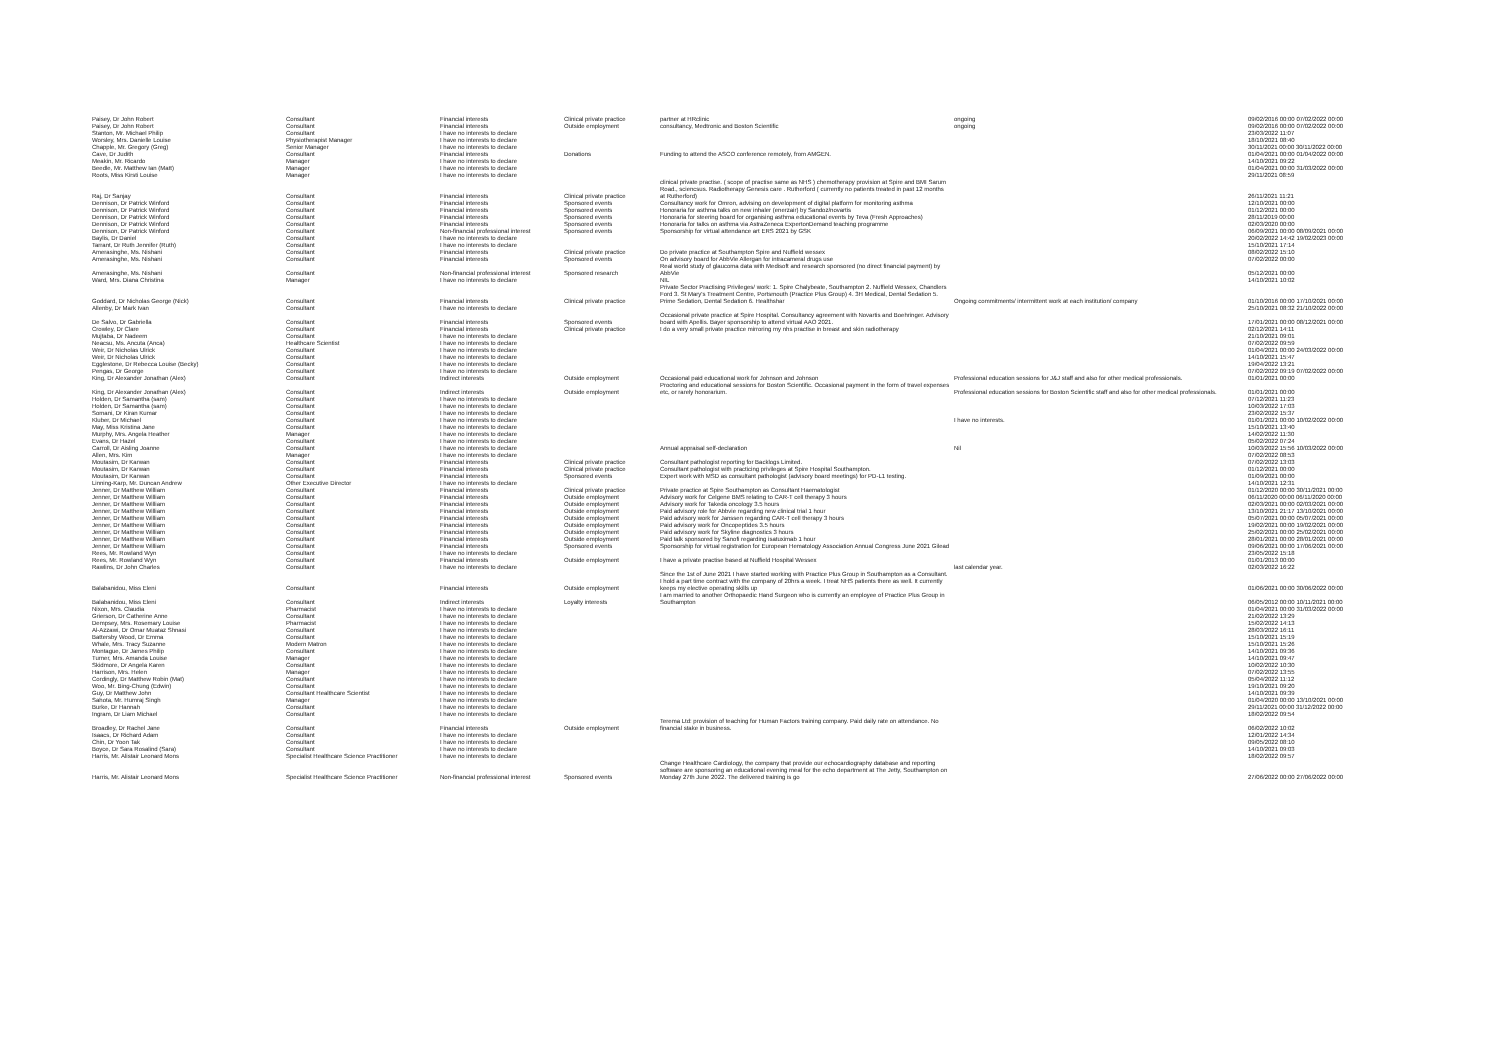| Paisey, Dr John Robert | Consultant | Financial interests | Clinical private practice | partner at HRclinic | ongoing | 09/02/2016 00:00 07/02/2022 00:00 |
| Paisey, Dr John Robert | Consultant | Financial interests | Outside employment | consultancy, Medtronic and Boston Scientific | ongoing | 09/02/2016 00:00 07/02/2022 00:00 |
| Stanton, Mr. Michael Philip | Consultant | I have no interests to declare | | | | 23/03/2022 11:07 |
| Worsley, Mrs. Danielle Louise | Physiotherapist Manager | I have no interests to declare | | | | 18/10/2021 08:40 |
| Chapple, Mr. Gregory (Greg) | Senior Manager | I have no interests to declare | | | | 30/11/2021 00:00 30/11/2022 00:00 |
| Cave, Dr Judith | Consultant | Financial interests | Donations | Funding to attend the ASCO conference remotely, from AMGEN. | | 01/04/2021 00:00 01/04/2022 00:00 |
| Meakin, Mr. Ricardo | Manager | I have no interests to declare | | | | 14/10/2021 09:22 |
| Beedle, Mr. Matthew Ian (Matt) | Manager | I have no interests to declare | | | | 01/04/2021 00:00 31/03/2022 00:00 |
| Roots, Miss Kirsti Louise | Manager | I have no interests to declare | | | | 29/11/2021 08:59 |
| Raj, Dr Sanjay | Consultant | Financial interests | Clinical private practice | clinical private practise. ( scope of practise same as NHS ) chemotherapy provision at Spire and BMI Sarum Road., sciencsus. Radiotherapy Genesis care . Rutherford ( currently no patients treated in past 12 months at Rutherford) | | 26/11/2021 11:21 |
| Dennison, Dr Patrick Winford | Consultant | Financial interests | Sponsored events | Consultancy work for Omron, advising on development of digital platform for monitoring asthma | | 12/10/2021 00:00 |
| Dennison, Dr Patrick Winford | Consultant | Financial interests | Sponsored events | Honoraria for asthma talks on new inhaler (enerzair) by Sandoz/novartis | | 01/12/2021 00:00 |
| Dennison, Dr Patrick Winford | Consultant | Financial interests | Sponsored events | Honoraria for steering board for organising asthma educational events by Teva (Fresh Approaches) | | 28/11/2019 00:00 |
| Dennison, Dr Patrick Winford | Consultant | Financial interests | Sponsored events | Honoraria for talks on asthma via AstraZeneca ExpertonDemand teaching programme | | 02/03/2020 00:00 |
| Dennison, Dr Patrick Winford | Consultant | Non-financial professional interest | Sponsored events | Sponsorship for virtual attendance art ERS 2021 by GSK | | 06/09/2021 00:00 08/09/2021 00:00 |
| Baylis, Dr Daniel | Consultant | I have no interests to declare | | | | 20/02/2022 14:42 19/02/2023 00:00 |
| Tarrant, Dr Ruth Jennifer (Ruth) | Consultant | I have no interests to declare | | | | 15/10/2021 17:14 |
| Amerasinghe, Ms. Nishani | Consultant | Financial interests | Clinical private practice | Do private practice at Southampton Spire and Nuffield wessex | | 08/02/2022 15:10 |
| Amerasinghe, Ms. Nishani | Consultant | Financial interests | Sponsored events | On advisory board for AbbVie Allergan for intracameral drugs use | | 07/02/2022 00:00 |
| Amerasinghe, Ms. Nishani | Consultant | Non-financial professional interest | Sponsored research | Real world study of glaucoma data with Medisoft and research sponsored (no direct financial payment) by AbbVie | | 05/12/2021 00:00 |
| Ward, Mrs. Diana Christina | Manager | I have no interests to declare | | NIL | | 14/10/2021 10:02 |
| Goddard, Dr Nicholas George (Nick) | Consultant | Financial interests | Clinical private practice | Private Sector Practising Privileges/ work: 1. Spire Chalybeate, Southampton 2. Nuffield Wessex, Chandlers Ford 3. St Mary's Treatment Centre, Portsmouth (Practice Plus Group) 4. 3H Medical, Dental Sedation 5. Prime Sedation, Dental Sedation 6. Healthshar | Ongoing commitments/ intermittent work at each institution/ company | 01/10/2016 00:00 17/10/2021 00:00 |
| Allenby, Dr Mark Ivan | Consultant | I have no interests to declare | | | | 25/10/2021 08:32 21/10/2022 00:00 |
| De Salvo, Dr Gabriella | Consultant | Financial interests | Sponsored events | Occasional private practice at Spire Hospital. Consultancy agreement with Novartis and Boehringer. Advisory board with Apellis. Bayer sponsorship to attend virtual AAO 2021. | | 17/01/2021 00:00 08/12/2021 00:00 |
| Crowley, Dr Clare | Consultant | Financial interests | Clinical private practice | I do a very small private practice mirroring my nhs practise in breast and skin radiotherapy | | 02/12/2021 14:11 |
| Mujtaba, Dr Nadeem | Consultant | I have no interests to declare | | | | 21/10/2021 09:01 |
| Neacsu, Ms. Ancuta (Anca) | Healthcare Scientist | I have no interests to declare | | | | 07/02/2022 09:59 |
| Weir, Dr Nicholas Ulrick | Consultant | I have no interests to declare | | | | 01/04/2021 00:00 24/03/2022 00:00 |
| Weir, Dr Nicholas Ulrick | Consultant | I have no interests to declare | | | | 14/10/2021 15:47 |
| Egglestone, Dr Rebecca Louise (Becky) | Consultant | I have no interests to declare | | | | 19/04/2022 13:21 |
| Pengas, Dr George | Consultant | I have no interests to declare | | | | 07/02/2022 09:19 07/02/2022 00:00 |
| King, Dr Alexander Jonathan (Alex) | Consultant | Indirect interests | Outside employment | Occasional paid educational work for Johnson and Johnson | Professional education sessions for J&J staff and also for other medical professionals. | 01/01/2021 00:00 |
| King, Dr Alexander Jonathan (Alex) | Consultant | Indirect interests | Outside employment | Proctoring and educational sessions for Boston Scientific. Occasional payment in the form of travel expenses etc, or rarely honorarium. | Professional education sessions for Boston Scientific staff and also for other medical professionals. | 01/01/2021 00:00 |
| Holden, Dr Samantha (sam) | Consultant | I have no interests to declare | | | | 07/12/2021 11:23 |
| Holden, Dr Samantha (sam) | Consultant | I have no interests to declare | | | | 10/03/2022 17:03 |
| Somani, Dr Kiran Kumar | Consultant | I have no interests to declare | | | | 23/02/2022 15:37 |
| Kluber, Dr Michael | Consultant | I have no interests to declare | | | I have no interests. | 01/01/2021 00:00 10/02/2022 00:00 |
| May, Miss Kristina Jane | Consultant | I have no interests to declare | | | | 15/10/2021 13:40 |
| Murphy, Mrs. Angela Heather | Manager | I have no interests to declare | | | | 14/02/2022 11:30 |
| Evans, Dr Hazel | Consultant | I have no interests to declare | | | | 05/02/2022 07:24 |
| Carroll, Dr Aisling Joanne | Consultant | I have no interests to declare | | Annual appraisal self-declaration | Nil | 10/03/2022 15:56 10/03/2022 00:00 |
| Allen, Mrs. Kim | Manager | I have no interests to declare | | | | 07/02/2022 08:53 |
| Moutasim, Dr Karwan | Consultant | Financial interests | Clinical private practice | Consultant pathologist reporting for Backlogs Limited. | | 07/02/2022 13:03 |
| Moutasim, Dr Karwan | Consultant | Financial interests | Clinical private practice | Consultant pathologist with practicing privileges at Spire Hospital Southampton. | | 01/12/2021 00:00 |
| Moutasim, Dr Karwan | Consultant | Financial interests | Sponsored events | Expert work with MSD as consultant pathologist (advisory board meetings) for PD-L1 testing. | | 01/09/2021 00:00 |
| Linning-Karp, Mr. Duncan Andrew | Other Executive Director | I have no interests to declare | | | | 14/10/2021 12:31 |
| Jenner, Dr Matthew William | Consultant | Financial interests | Clinical private practice | Private practice at Spire Southampton as Consultant Haematologist | | 01/12/2020 00:00 30/11/2021 00:00 |
| Jenner, Dr Matthew William | Consultant | Financial interests | Outside employment | Advisory work for Celgene BMS relating to CAR-T cell therapy 3 hours | | 06/11/2020 00:00 06/11/2020 00:00 |
| Jenner, Dr Matthew William | Consultant | Financial interests | Outside employment | Advisory work for Takeda oncology 3.5 hours | | 02/03/2021 00:00 02/03/2021 00:00 |
| Jenner, Dr Matthew William | Consultant | Financial interests | Outside employment | Paid advisory role for Abbvie regarding new clinical trial 1 hour | | 13/10/2021 21:17 13/10/2021 00:00 |
| Jenner, Dr Matthew William | Consultant | Financial interests | Outside employment | Paid advisory work for Janssen regarding CAR-T cell therapy 3 hours | | 05/07/2021 00:00 05/07/2021 00:00 |
| Jenner, Dr Matthew William | Consultant | Financial interests | Outside employment | Paid advisory work for Oncopeptides 3.5 hours | | 19/02/2021 00:00 19/02/2021 00:00 |
| Jenner, Dr Matthew William | Consultant | Financial interests | Outside employment | Paid advisory work for Skyline diagnostics 3 hours | | 25/02/2021 00:00 25/02/2021 00:00 |
| Jenner, Dr Matthew William | Consultant | Financial interests | Outside employment | Paid talk sponsored by Sanofi regarding isatuximab 1 hour | | 28/01/2021 00:00 28/01/2021 00:00 |
| Jenner, Dr Matthew William | Consultant | Financial interests | Sponsored events | Sponsorship for virtual registration for European Hematology Association Annual Congress June 2021 Gilead | | 09/06/2021 00:00 17/06/2021 00:00 |
| Rees, Mr. Rowland Wyn | Consultant | I have no interests to declare | | | | 23/05/2022 15:18 |
| Rees, Mr. Rowland Wyn | Consultant | Financial interests | Outside employment | I have a private practise based at Nuffield Hospital Wessex | | 01/01/2013 00:00 |
| Rawlins, Dr John Charles | Consultant | I have no interests to declare | | | last calendar year. | 02/03/2022 16:22 |
| Balabanidou, Miss Eleni | Consultant | Financial interests | Outside employment | Since the 1st of June 2021 I have started working with Practice Plus Group in Southampton as a Consultant. I hold a part time contract with the company of 20hrs a week. I treat NHS patients there as well. It currently keeps my elective operating skills up | | 01/06/2021 00:00 30/06/2022 00:00 |
| Balabanidou, Miss Eleni | Consultant | Indirect interests | Loyalty interests | I am married to another Orthopaedic Hand Surgeon who is currently an employee of Practice Plus Group in Southampton | | 06/05/2012 00:00 10/11/2021 00:00 |
| Nixon, Mrs. Claudia | Pharmacist | I have no interests to declare | | | | 01/04/2021 00:00 31/03/2022 00:00 |
| Grierson, Dr Catherine Anne | Consultant | I have no interests to declare | | | | 21/02/2022 13:29 |
| Dempsey, Mrs. Rosemary Louise | Pharmacist | I have no interests to declare | | | | 15/02/2022 14:13 |
| Al-Azzawi, Dr Omar Muataz Shnasi | Consultant | I have no interests to declare | | | | 28/03/2022 16:11 |
| Battersby Wood, Dr Emma | Consultant | I have no interests to declare | | | | 15/10/2021 15:19 |
| Whale, Mrs. Tracy Suzanne | Modern Matron | I have no interests to declare | | | | 15/10/2021 15:26 |
| Montague, Dr James Philip | Consultant | I have no interests to declare | | | | 14/10/2021 09:36 |
| Turner, Mrs. Amanda Louise | Manager | I have no interests to declare | | | | 14/10/2021 09:47 |
| Skidmore, Dr Angela Karen | Consultant | I have no interests to declare | | | | 10/02/2022 10:30 |
| Harrison, Mrs. Helen | Manager | I have no interests to declare | | | | 07/02/2022 13:55 |
| Cordingly, Dr Matthew Robin (Mat) | Consultant | I have no interests to declare | | | | 05/04/2022 11:12 |
| Woo, Mr. Bing-Chung (Edwin) | Consultant | I have no interests to declare | | | | 19/10/2021 09:20 |
| Guy, Dr Matthew John | Consultant Healthcare Scientist | I have no interests to declare | | | | 14/10/2021 09:39 |
| Sahota, Mr. Humraj Singh | Manager | I have no interests to declare | | | | 01/04/2020 00:00 13/10/2021 00:00 |
| Burke, Dr Hannah | Consultant | I have no interests to declare | | | | 29/11/2021 00:00 31/12/2022 00:00 |
| Ingram, Dr Liam Michael | Consultant | I have no interests to declare | | | | 18/02/2022 09:54 |
| Broadley, Dr Rachel Jane | Consultant | Financial interests | Outside employment | Terema Ltd: provision of teaching for Human Factors training company. Paid daily rate on attendance. No financial stake in business. | | 06/02/2022 10:02 |
| Isaacs, Dr Richard Adam | Consultant | I have no interests to declare | | | | 12/01/2022 14:34 |
| Chin, Dr Yoon Tak | Consultant | I have no interests to declare | | | | 09/05/2022 08:10 |
| Boyce, Dr Sara Rosalind (Sara) | Consultant | I have no interests to declare | | | | 14/10/2021 09:03 |
| Harris, Mr. Alistair Leonard Mons | Specialist Healthcare Science Practitioner | I have no interests to declare | | | | 18/02/2022 09:57 |
| Harris, Mr. Alistair Leonard Mons | Specialist Healthcare Science Practitioner | Non-financial professional interest | Sponsored events | Change Healthcare Cardiology, the company that provide our echocardiography database and reporting software are sponsoring an educational evening meal for the echo department at The Jetty, Southampton on Monday 27th June 2022. The delivered training is go | | 27/06/2022 00:00 27/06/2022 00:00 |